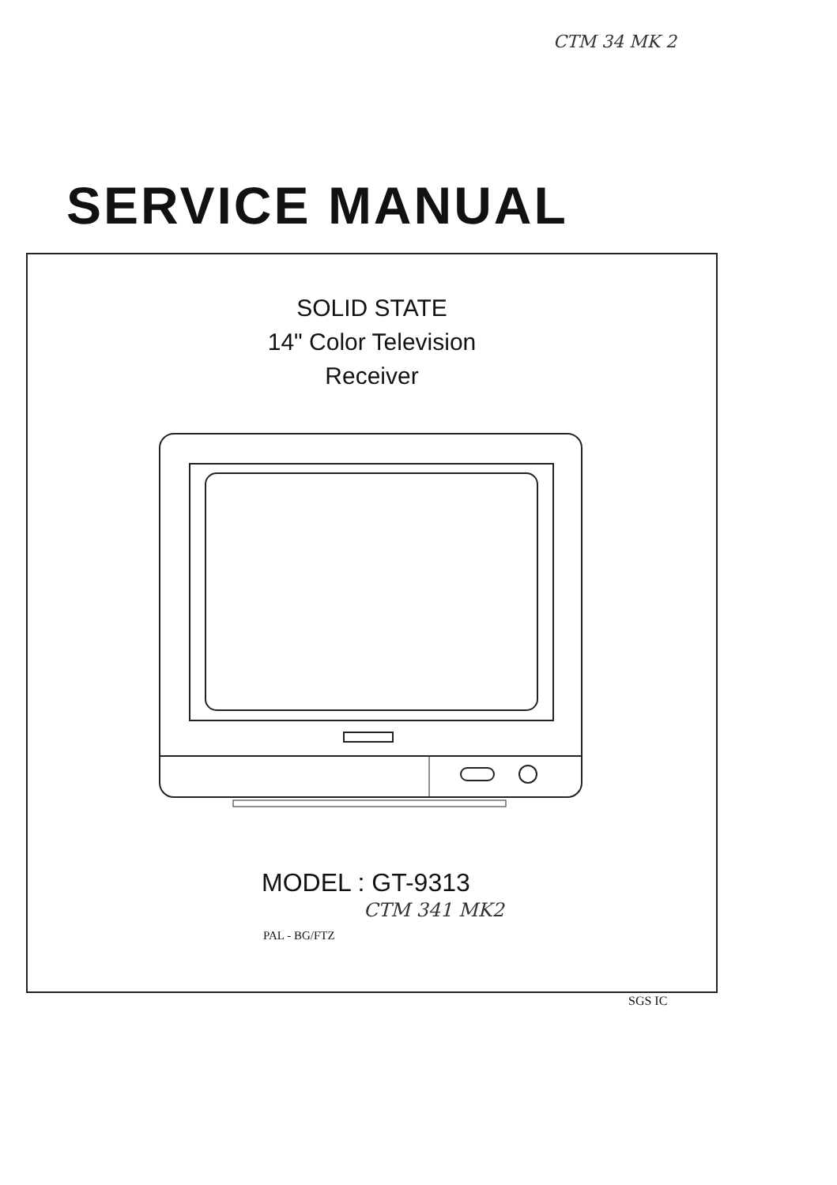CTM 34 MK 2
SERVICE MANUAL
SOLID STATE
14" Color Television
Receiver
MODEL : GT-9313
CTM 341 MK2
PAL - BG/FTZ
SGS IC